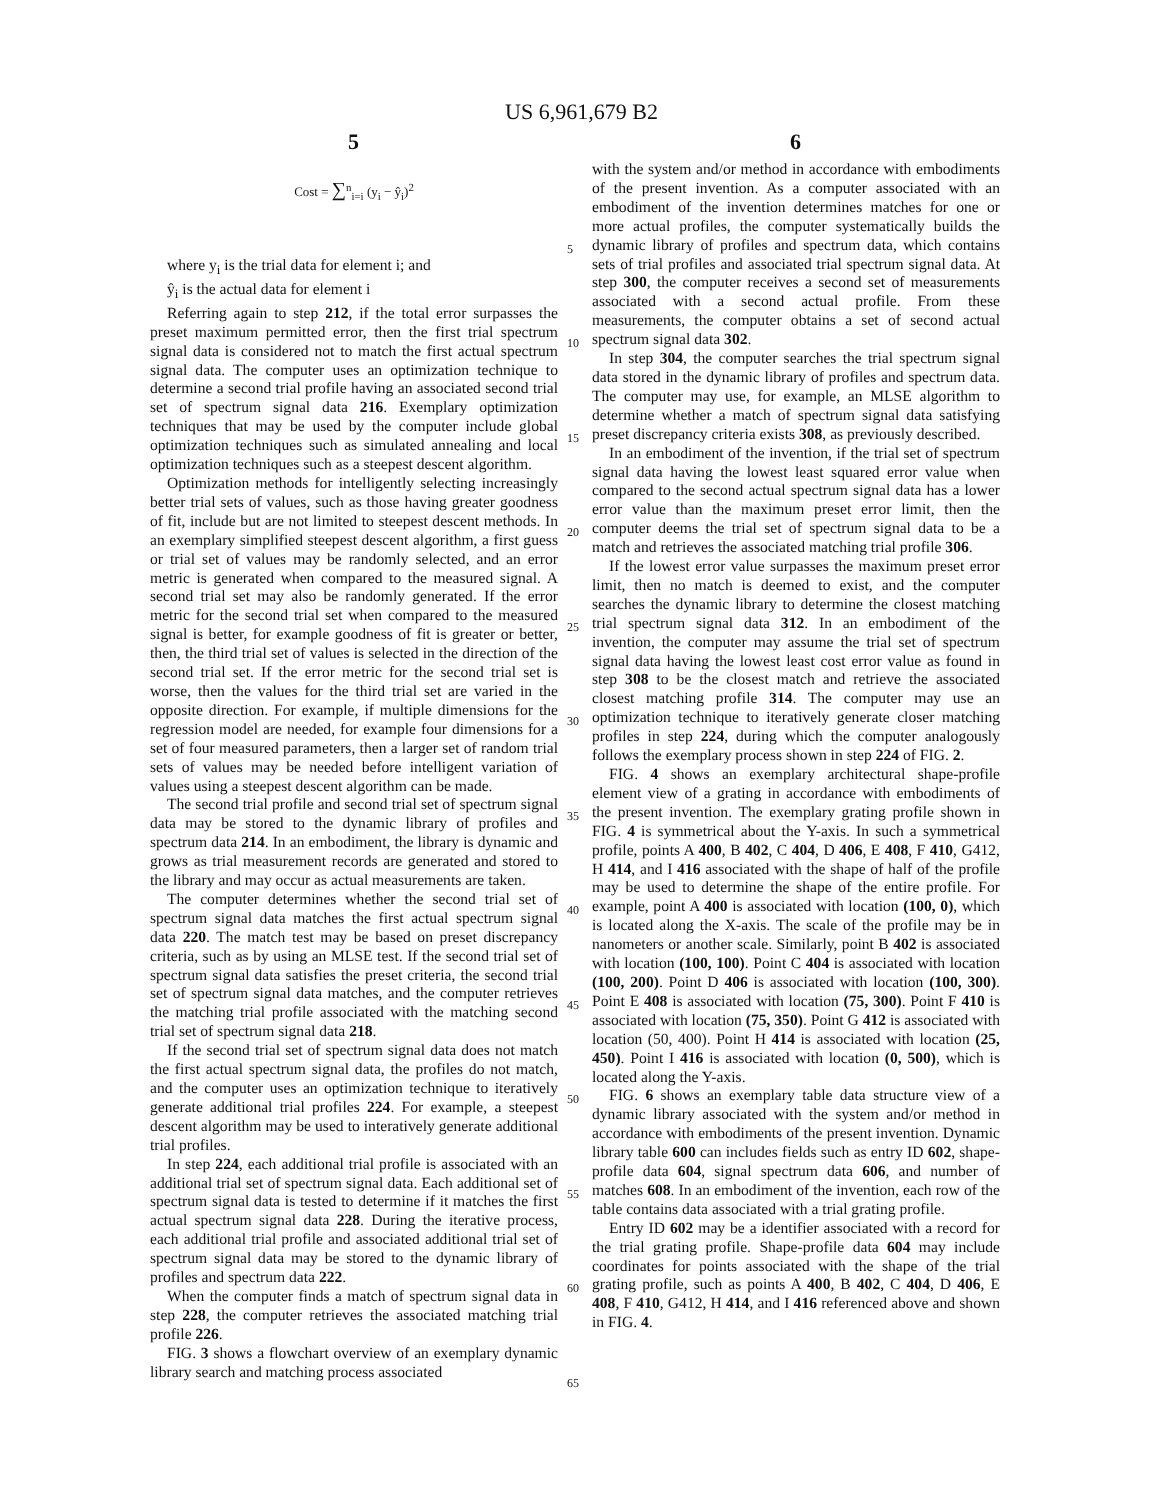US 6,961,679 B2
5 6
Cost = ∑<sup>n</sup><sub>i=i</sub> (y<sub>i</sub> − ŷ<sub>i</sub>)<sup>2</sup>
where y<sub>i</sub> is the trial data for element i; and
ŷ<sub>i</sub> is the actual data for element i
Referring again to step 212, if the total error surpasses the preset maximum permitted error, then the first trial spectrum signal data is considered not to match the first actual spectrum signal data. The computer uses an optimization technique to determine a second trial profile having an associated second trial set of spectrum signal data 216. Exemplary optimization techniques that may be used by the computer include global optimization techniques such as simulated annealing and local optimization techniques such as a steepest descent algorithm.
Optimization methods for intelligently selecting increasingly better trial sets of values, such as those having greater goodness of fit, include but are not limited to steepest descent methods. In an exemplary simplified steepest descent algorithm, a first guess or trial set of values may be randomly selected, and an error metric is generated when compared to the measured signal. A second trial set may also be randomly generated. If the error metric for the second trial set when compared to the measured signal is better, for example goodness of fit is greater or better, then, the third trial set of values is selected in the direction of the second trial set. If the error metric for the second trial set is worse, then the values for the third trial set are varied in the opposite direction. For example, if multiple dimensions for the regression model are needed, for example four dimensions for a set of four measured parameters, then a larger set of random trial sets of values may be needed before intelligent variation of values using a steepest descent algorithm can be made.
The second trial profile and second trial set of spectrum signal data may be stored to the dynamic library of profiles and spectrum data 214. In an embodiment, the library is dynamic and grows as trial measurement records are generated and stored to the library and may occur as actual measurements are taken.
The computer determines whether the second trial set of spectrum signal data matches the first actual spectrum signal data 220. The match test may be based on preset discrepancy criteria, such as by using an MLSE test. If the second trial set of spectrum signal data satisfies the preset criteria, the second trial set of spectrum signal data matches, and the computer retrieves the matching trial profile associated with the matching second trial set of spectrum signal data 218.
If the second trial set of spectrum signal data does not match the first actual spectrum signal data, the profiles do not match, and the computer uses an optimization technique to iteratively generate additional trial profiles 224. For example, a steepest descent algorithm may be used to interatively generate additional trial profiles.
In step 224, each additional trial profile is associated with an additional trial set of spectrum signal data. Each additional set of spectrum signal data is tested to determine if it matches the first actual spectrum signal data 228. During the iterative process, each additional trial profile and associated additional trial set of spectrum signal data may be stored to the dynamic library of profiles and spectrum data 222.
When the computer finds a match of spectrum signal data in step 228, the computer retrieves the associated matching trial profile 226.
FIG. 3 shows a flowchart overview of an exemplary dynamic library search and matching process associated
5
10
15
20
25
30
35
40
45
50
55
60
65
with the system and/or method in accordance with embodiments of the present invention. As a computer associated with an embodiment of the invention determines matches for one or more actual profiles, the computer systematically builds the dynamic library of profiles and spectrum data, which contains sets of trial profiles and associated trial spectrum signal data. At step 300, the computer receives a second set of measurements associated with a second actual profile. From these measurements, the computer obtains a set of second actual spectrum signal data 302.
In step 304, the computer searches the trial spectrum signal data stored in the dynamic library of profiles and spectrum data. The computer may use, for example, an MLSE algorithm to determine whether a match of spectrum signal data satisfying preset discrepancy criteria exists 308, as previously described.
In an embodiment of the invention, if the trial set of spectrum signal data having the lowest least squared error value when compared to the second actual spectrum signal data has a lower error value than the maximum preset error limit, then the computer deems the trial set of spectrum signal data to be a match and retrieves the associated matching trial profile 306.
If the lowest error value surpasses the maximum preset error limit, then no match is deemed to exist, and the computer searches the dynamic library to determine the closest matching trial spectrum signal data 312. In an embodiment of the invention, the computer may assume the trial set of spectrum signal data having the lowest least cost error value as found in step 308 to be the closest match and retrieve the associated closest matching profile 314. The computer may use an optimization technique to iteratively generate closer matching profiles in step 224, during which the computer analogously follows the exemplary process shown in step 224 of FIG. 2.
FIG. 4 shows an exemplary architectural shape-profile element view of a grating in accordance with embodiments of the present invention. The exemplary grating profile shown in FIG. 4 is symmetrical about the Y-axis. In such a symmetrical profile, points A 400, B 402, C 404, D 406, E 408, F 410, G412, H 414, and I 416 associated with the shape of half of the profile may be used to determine the shape of the entire profile. For example, point A 400 is associated with location (100, 0), which is located along the X-axis. The scale of the profile may be in nanometers or another scale. Similarly, point B 402 is associated with location (100, 100). Point C 404 is associated with location (100, 200). Point D 406 is associated with location (100, 300). Point E 408 is associated with location (75, 300). Point F 410 is associated with location (75, 350). Point G 412 is associated with location (50, 400). Point H 414 is associated with location (25, 450). Point I 416 is associated with location (0, 500), which is located along the Y-axis.
FIG. 6 shows an exemplary table data structure view of a dynamic library associated with the system and/or method in accordance with embodiments of the present invention. Dynamic library table 600 can includes fields such as entry ID 602, shape-profile data 604, signal spectrum data 606, and number of matches 608. In an embodiment of the invention, each row of the table contains data associated with a trial grating profile.
Entry ID 602 may be a identifier associated with a record for the trial grating profile. Shape-profile data 604 may include coordinates for points associated with the shape of the trial grating profile, such as points A 400, B 402, C 404, D 406, E 408, F 410, G412, H 414, and I 416 referenced above and shown in FIG. 4.